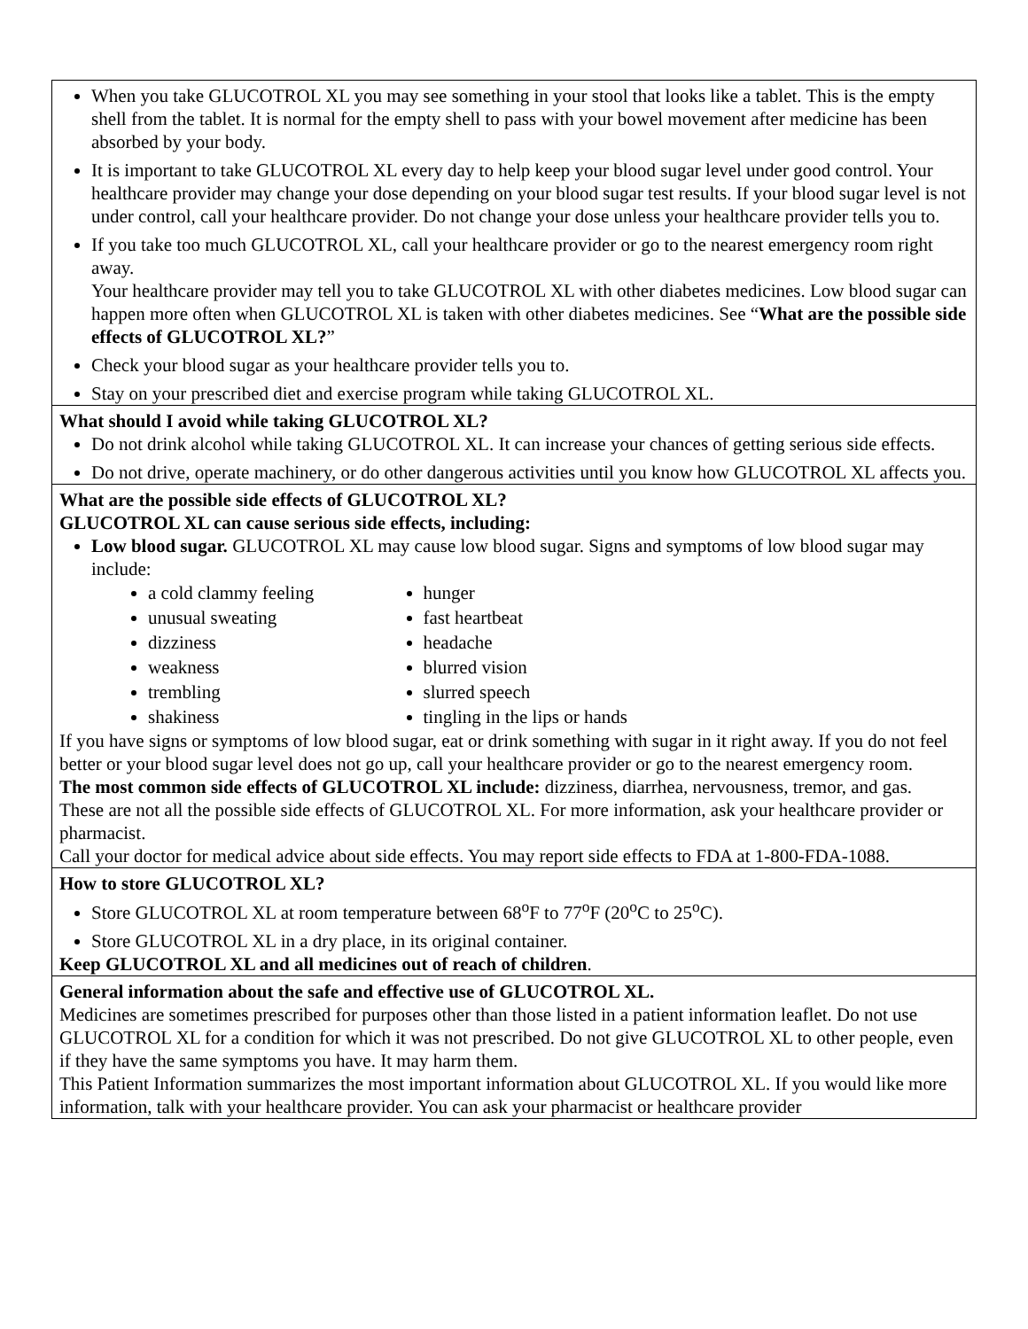| When you take GLUCOTROL XL you may see something in your stool that looks like a tablet. This is the empty shell from the tablet. It is normal for the empty shell to pass with your bowel movement after medicine has been absorbed by your body. It is important to take GLUCOTROL XL every day to help keep your blood sugar level under good control. Your healthcare provider may change your dose depending on your blood sugar test results. If your blood sugar level is not under control, call your healthcare provider. Do not change your dose unless your healthcare provider tells you to. If you take too much GLUCOTROL XL, call your healthcare provider or go to the nearest emergency room right away. Your healthcare provider may tell you to take GLUCOTROL XL with other diabetes medicines. Low blood sugar can happen more often when GLUCOTROL XL is taken with other diabetes medicines. See “ What are the possible side effects of GLUCOTROL XL? ” Check your blood sugar as your healthcare provider tells you to. Stay on your prescribed diet and exercise program while taking GLUCOTROL XL. |
| What should I avoid while taking GLUCOTROL XL? Do not drink alcohol while taking GLUCOTROL XL. It can increase your chances of getting serious side effects. Do not drive, operate machinery, or do other dangerous activities until you know how GLUCOTROL XL affects you. |
| What are the possible side effects of GLUCOTROL XL? GLUCOTROL XL can cause serious side effects, including: Low blood sugar. GLUCOTROL XL may cause low blood sugar. Signs and symptoms of low blood sugar may include: a cold clammy feeling unusual sweating dizziness weakness trembling shakiness hunger fast heartbeat headache blurred vision slurred speech tingling in the lips or hands If you have signs or symptoms of low blood sugar, eat or drink something with sugar in it right away. If you do not feel better or your blood sugar level does not go up, call your healthcare provider or go to the nearest emergency room. The most common side effects of GLUCOTROL XL include: dizziness, diarrhea, nervousness, tremor, and gas. These are not all the possible side effects of GLUCOTROL XL. For more information, ask your healthcare provider or pharmacist. Call your doctor for medical advice about side effects. You may report side effects to FDA at 1-800-FDA-1088. |
| How to store GLUCOTROL XL? Store GLUCOTROL XL at room temperature between 68<sup>o</sup>F to 77<sup>o</sup>F (20<sup>o</sup>C to 25<sup>o</sup>C). Store GLUCOTROL XL in a dry place, in its original container. Keep GLUCOTROL XL and all medicines out of reach of children . |
| General information about the safe and effective use of GLUCOTROL XL. Medicines are sometimes prescribed for purposes other than those listed in a patient information leaflet. Do not use GLUCOTROL XL for a condition for which it was not prescribed. Do not give GLUCOTROL XL to other people, even if they have the same symptoms you have. It may harm them. This Patient Information summarizes the most important information about GLUCOTROL XL. If you would like more information, talk with your healthcare provider. You can ask your pharmacist or healthcare provider |